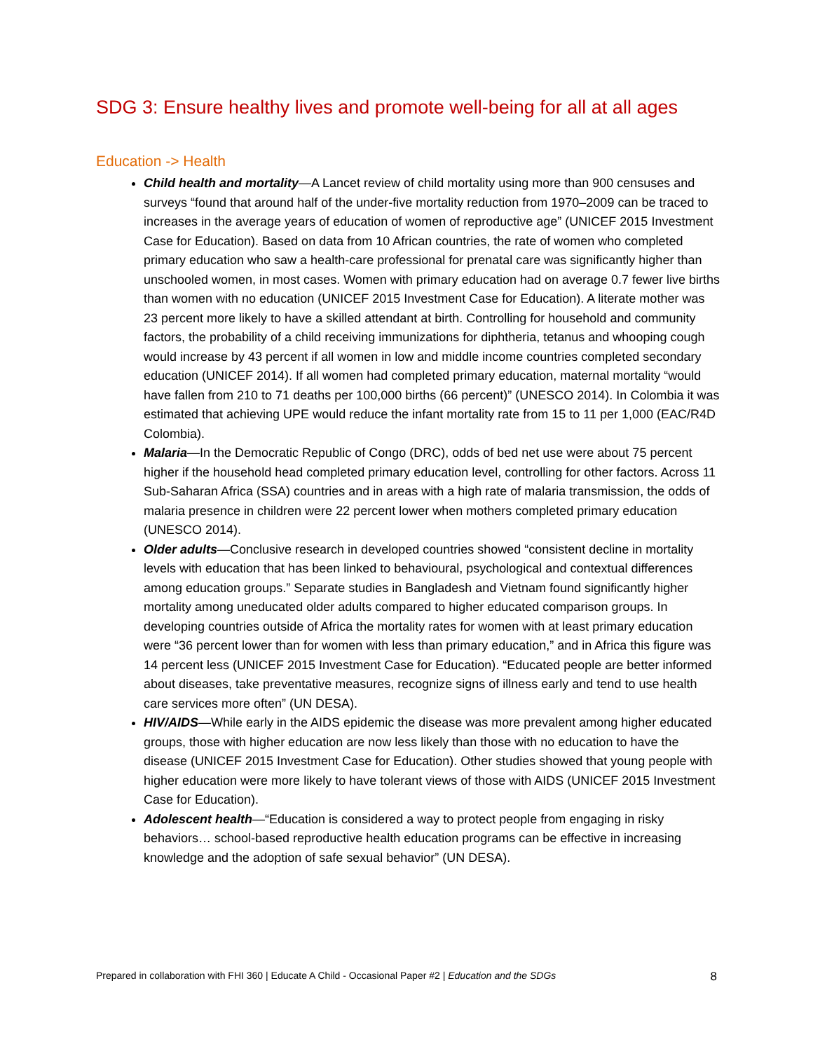SDG 3: Ensure healthy lives and promote well-being for all at all ages
Education -> Health
Child health and mortality—A Lancet review of child mortality using more than 900 censuses and surveys “found that around half of the under-five mortality reduction from 1970–2009 can be traced to increases in the average years of education of women of reproductive age” (UNICEF 2015 Investment Case for Education). Based on data from 10 African countries, the rate of women who completed primary education who saw a health-care professional for prenatal care was significantly higher than unschooled women, in most cases. Women with primary education had on average 0.7 fewer live births than women with no education (UNICEF 2015 Investment Case for Education). A literate mother was 23 percent more likely to have a skilled attendant at birth. Controlling for household and community factors, the probability of a child receiving immunizations for diphtheria, tetanus and whooping cough would increase by 43 percent if all women in low and middle income countries completed secondary education (UNICEF 2014). If all women had completed primary education, maternal mortality “would have fallen from 210 to 71 deaths per 100,000 births (66 percent)” (UNESCO 2014). In Colombia it was estimated that achieving UPE would reduce the infant mortality rate from 15 to 11 per 1,000 (EAC/R4D Colombia).
Malaria—In the Democratic Republic of Congo (DRC), odds of bed net use were about 75 percent higher if the household head completed primary education level, controlling for other factors. Across 11 Sub-Saharan Africa (SSA) countries and in areas with a high rate of malaria transmission, the odds of malaria presence in children were 22 percent lower when mothers completed primary education (UNESCO 2014).
Older adults—Conclusive research in developed countries showed “consistent decline in mortality levels with education that has been linked to behavioural, psychological and contextual differences among education groups.” Separate studies in Bangladesh and Vietnam found significantly higher mortality among uneducated older adults compared to higher educated comparison groups. In developing countries outside of Africa the mortality rates for women with at least primary education were “36 percent lower than for women with less than primary education,” and in Africa this figure was 14 percent less (UNICEF 2015 Investment Case for Education). “Educated people are better informed about diseases, take preventative measures, recognize signs of illness early and tend to use health care services more often” (UN DESA).
HIV/AIDS—While early in the AIDS epidemic the disease was more prevalent among higher educated groups, those with higher education are now less likely than those with no education to have the disease (UNICEF 2015 Investment Case for Education). Other studies showed that young people with higher education were more likely to have tolerant views of those with AIDS (UNICEF 2015 Investment Case for Education).
Adolescent health—“Education is considered a way to protect people from engaging in risky behaviors… school-based reproductive health education programs can be effective in increasing knowledge and the adoption of safe sexual behavior” (UN DESA).
Prepared in collaboration with FHI 360 | Educate A Child - Occasional Paper #2 | Education and the SDGs 8